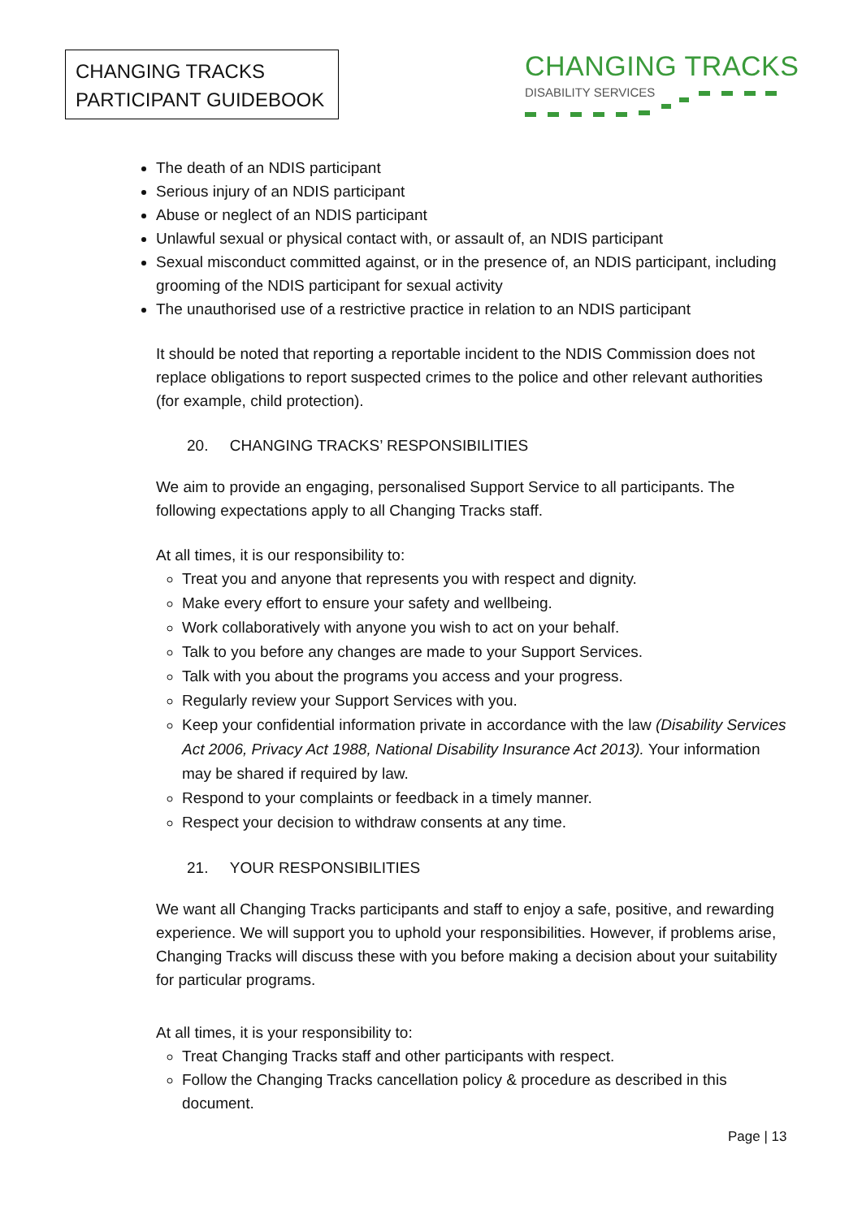CHANGING TRACKS
PARTICIPANT GUIDEBOOK
CHANGING TRACKS
DISABILITY SERVICES
The death of an NDIS participant
Serious injury of an NDIS participant
Abuse or neglect of an NDIS participant
Unlawful sexual or physical contact with, or assault of, an NDIS participant
Sexual misconduct committed against, or in the presence of, an NDIS participant, including grooming of the NDIS participant for sexual activity
The unauthorised use of a restrictive practice in relation to an NDIS participant
It should be noted that reporting a reportable incident to the NDIS Commission does not replace obligations to report suspected crimes to the police and other relevant authorities (for example, child protection).
20. CHANGING TRACKS’ RESPONSIBILITIES
We aim to provide an engaging, personalised Support Service to all participants. The following expectations apply to all Changing Tracks staff.
At all times, it is our responsibility to:
Treat you and anyone that represents you with respect and dignity.
Make every effort to ensure your safety and wellbeing.
Work collaboratively with anyone you wish to act on your behalf.
Talk to you before any changes are made to your Support Services.
Talk with you about the programs you access and your progress.
Regularly review your Support Services with you.
Keep your confidential information private in accordance with the law (Disability Services Act 2006, Privacy Act 1988, National Disability Insurance Act 2013). Your information may be shared if required by law.
Respond to your complaints or feedback in a timely manner.
Respect your decision to withdraw consents at any time.
21. YOUR RESPONSIBILITIES
We want all Changing Tracks participants and staff to enjoy a safe, positive, and rewarding experience. We will support you to uphold your responsibilities. However, if problems arise, Changing Tracks will discuss these with you before making a decision about your suitability for particular programs.
At all times, it is your responsibility to:
Treat Changing Tracks staff and other participants with respect.
Follow the Changing Tracks cancellation policy & procedure as described in this document.
Page | 13